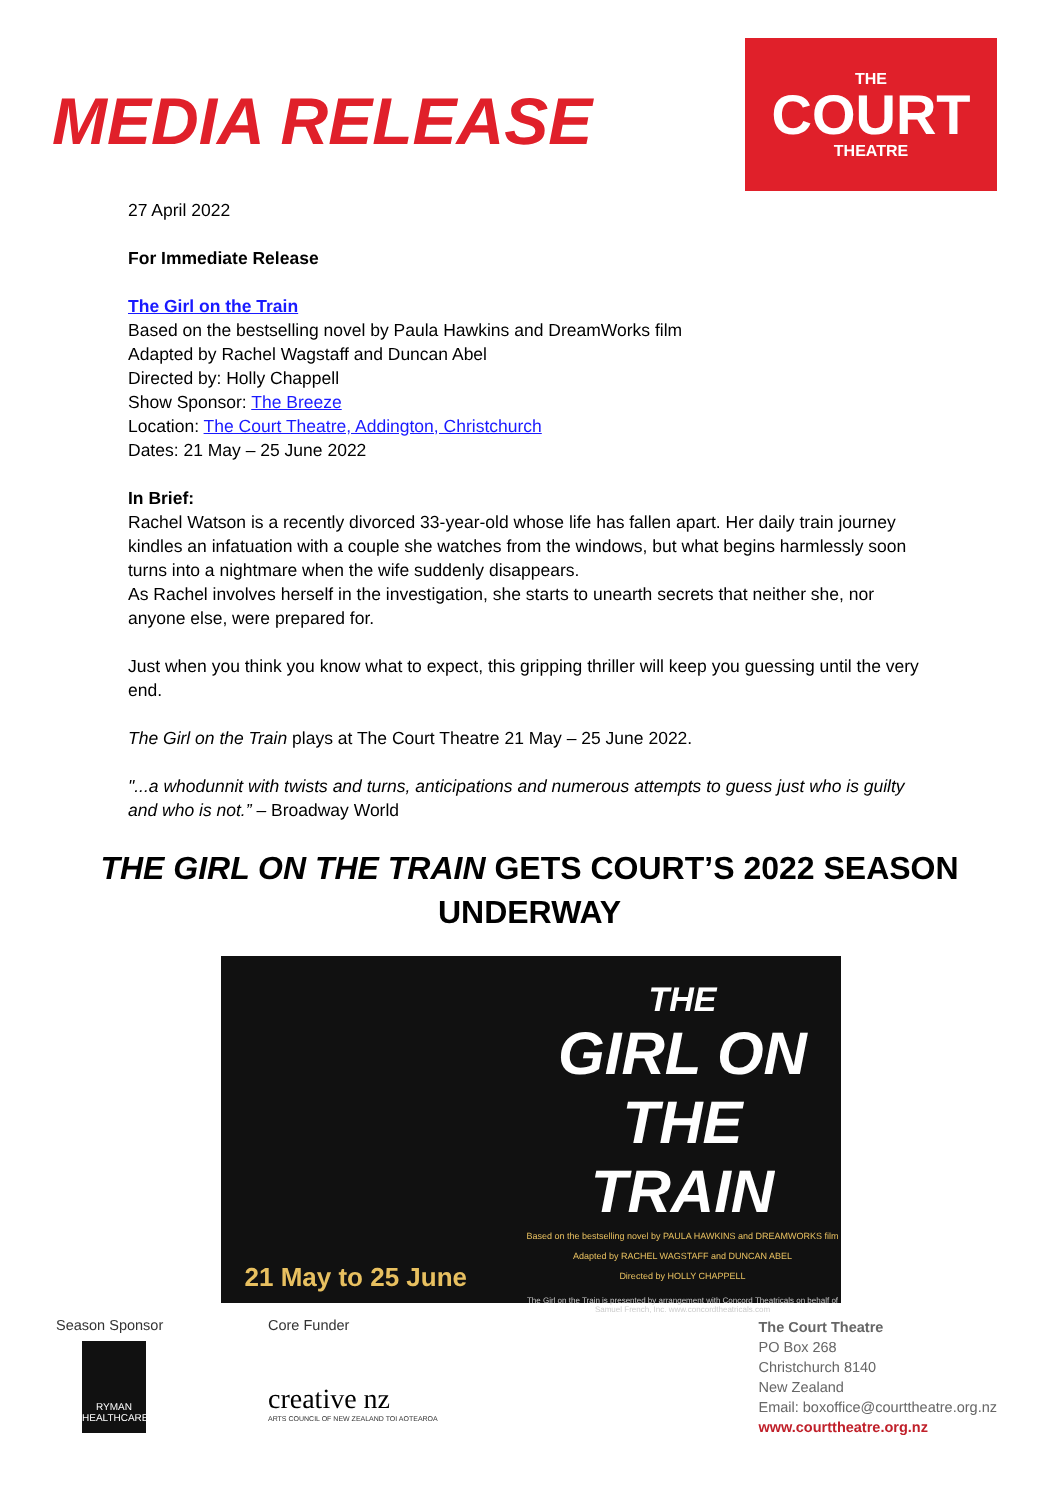MEDIA RELEASE
THE
COURT
THEATRE
27 April 2022
For Immediate Release
The Girl on the Train
Based on the bestselling novel by Paula Hawkins and DreamWorks film
Adapted by Rachel Wagstaff and Duncan Abel
Directed by: Holly Chappell
Show Sponsor: The Breeze
Location: The Court Theatre, Addington, Christchurch
Dates: 21 May – 25 June 2022
In Brief:
Rachel Watson is a recently divorced 33-year-old whose life has fallen apart. Her daily train journey kindles an infatuation with a couple she watches from the windows, but what begins harmlessly soon turns into a nightmare when the wife suddenly disappears.
As Rachel involves herself in the investigation, she starts to unearth secrets that neither she, nor anyone else, were prepared for.
Just when you think you know what to expect, this gripping thriller will keep you guessing until the very end.
The Girl on the Train plays at The Court Theatre 21 May – 25 June 2022.
"...a whodunnit with twists and turns, anticipations and numerous attempts to guess just who is guilty and who is not.” – Broadway World
THE GIRL ON THE TRAIN GETS COURT’S 2022 SEASON UNDERWAY
21 May to 25 June
THE
GIRL ON THE
TRAIN
Based on the bestselling novel by PAULA HAWKINS and DREAMWORKS film
Adapted by RACHEL WAGSTAFF and DUNCAN ABEL
Directed by HOLLY CHAPPELL
The Girl on the Train is presented by arrangement with Concord Theatricals on behalf of Samuel French, Inc. www.concordtheatricals.com
Season Sponsor
RYMAN HEALTHCARE
Core Funder
creative nz
ARTS COUNCIL OF NEW ZEALAND TOI AOTEAROA
The Court Theatre
PO Box 268
Christchurch 8140
New Zealand
Email: boxoffice@courttheatre.org.nz
www.courttheatre.org.nz